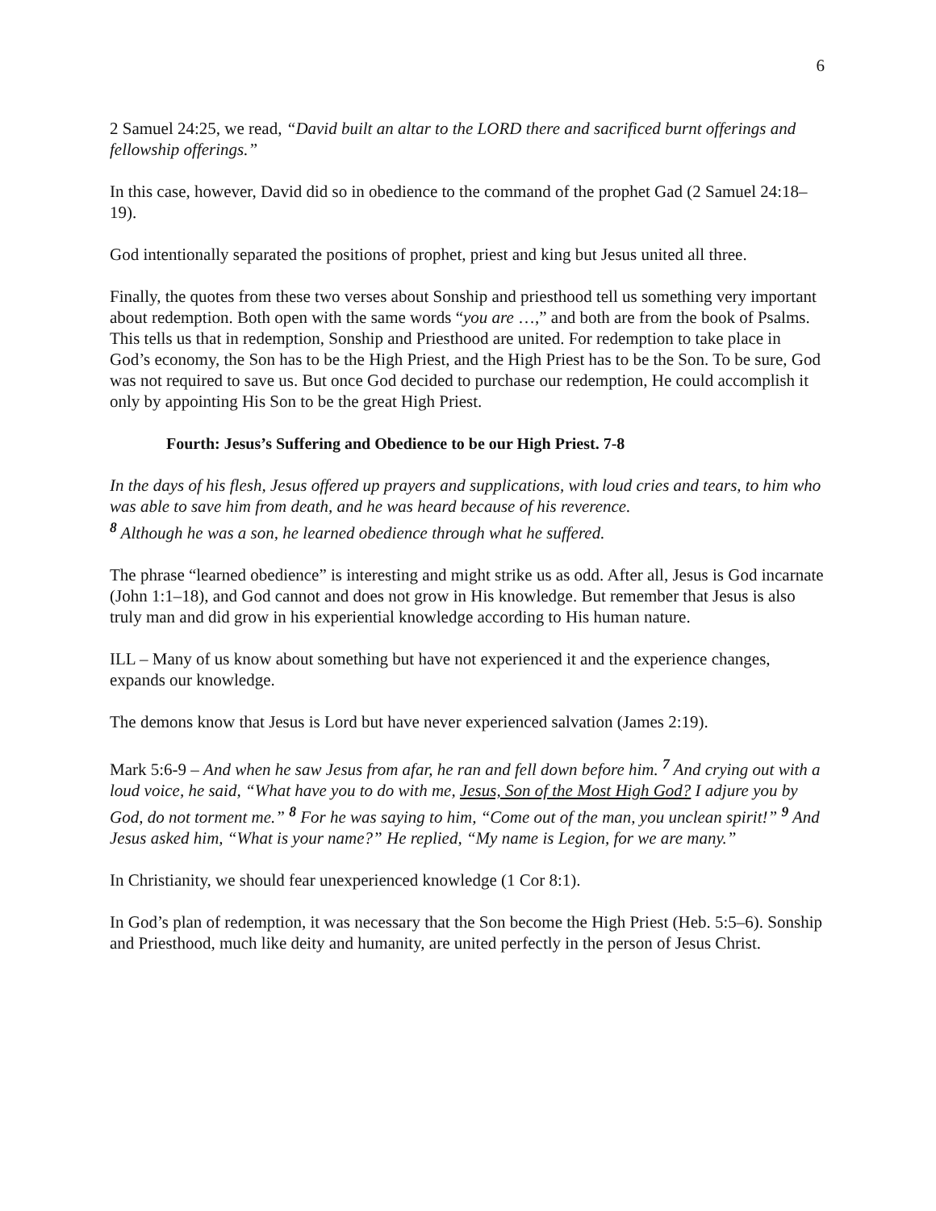6
2 Samuel 24:25, we read, “David built an altar to the LORD there and sacrificed burnt offerings and fellowship offerings.”
In this case, however, David did so in obedience to the command of the prophet Gad (2 Samuel 24:18–19).
God intentionally separated the positions of prophet, priest and king but Jesus united all three.
Finally, the quotes from these two verses about Sonship and priesthood tell us something very important about redemption. Both open with the same words “you are …,” and both are from the book of Psalms. This tells us that in redemption, Sonship and Priesthood are united. For redemption to take place in God’s economy, the Son has to be the High Priest, and the High Priest has to be the Son. To be sure, God was not required to save us. But once God decided to purchase our redemption, He could accomplish it only by appointing His Son to be the great High Priest.
Fourth: Jesus’s Suffering and Obedience to be our High Priest. 7-8
In the days of his flesh, Jesus offered up prayers and supplications, with loud cries and tears, to him who was able to save him from death, and he was heard because of his reverence.
<sup>8</sup> Although he was a son, he learned obedience through what he suffered.
The phrase “learned obedience” is interesting and might strike us as odd. After all, Jesus is God incarnate (John 1:1–18), and God cannot and does not grow in His knowledge. But remember that Jesus is also truly man and did grow in his experiential knowledge according to His human nature.
ILL – Many of us know about something but have not experienced it and the experience changes, expands our knowledge.
The demons know that Jesus is Lord but have never experienced salvation (James 2:19).
Mark 5:6-9 – And when he saw Jesus from afar, he ran and fell down before him. <sup>7</sup> And crying out with a loud voice, he said, “What have you to do with me, Jesus, Son of the Most High God? I adjure you by God, do not torment me.” <sup>8</sup> For he was saying to him, “Come out of the man, you unclean spirit!” <sup>9</sup> And Jesus asked him, “What is your name?” He replied, “My name is Legion, for we are many.”
In Christianity, we should fear unexperienced knowledge (1 Cor 8:1).
In God’s plan of redemption, it was necessary that the Son become the High Priest (Heb. 5:5–6). Sonship and Priesthood, much like deity and humanity, are united perfectly in the person of Jesus Christ.